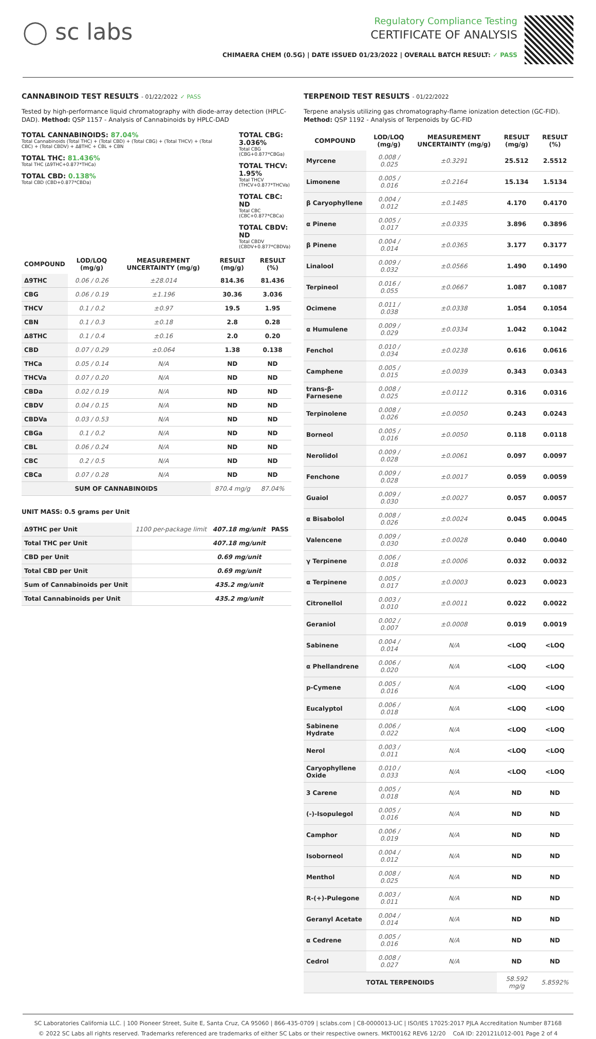◯ sc labs
Regulatory Compliance Testing
CERTIFICATE OF ANALYSIS
CHIMAERA CHEM (0.5G) | DATE ISSUED 01/23/2022 | OVERALL BATCH RESULT: ✓ PASS
CANNABINOID TEST RESULTS - 01/22/2022 ✓ PASS
Tested by high-performance liquid chromatography with diode-array detection (HPLC-DAD). Method: QSP 1157 - Analysis of Cannabinoids by HPLC-DAD
TOTAL CANNABINOIDS: 87.04%
Total Cannabinoids (Total THC) + (Total CBD) + (Total CBG) + (Total THCV) + (Total CBC) + (Total CBDV) + Δ8THC + CBL + CBN
TOTAL THC: 81.436%
Total THC (Δ9THC+0.877*THCa)
TOTAL CBD: 0.138%
Total CBD (CBD+0.877*CBDa)
TOTAL CBG: 3.036%
Total CBG (CBG+0.877*CBGa)
TOTAL THCV: 1.95%
Total THCV (THCV+0.877*THCVa)
TOTAL CBC: ND
Total CBC (CBC+0.877*CBCa)
TOTAL CBDV: ND
Total CBDV (CBDV+0.877*CBDVa)
| COMPOUND | LOD/LOQ (mg/g) | MEASUREMENT UNCERTAINTY (mg/g) | RESULT (mg/g) | RESULT (%) |
| --- | --- | --- | --- | --- |
| Δ9THC | 0.06 / 0.26 | ±28.014 | 814.36 | 81.436 |
| CBG | 0.06 / 0.19 | ±1.196 | 30.36 | 3.036 |
| THCV | 0.1 / 0.2 | ±0.97 | 19.5 | 1.95 |
| CBN | 0.1 / 0.3 | ±0.18 | 2.8 | 0.28 |
| Δ8THC | 0.1 / 0.4 | ±0.16 | 2.0 | 0.20 |
| CBD | 0.07 / 0.29 | ±0.064 | 1.38 | 0.138 |
| THCa | 0.05 / 0.14 | N/A | ND | ND |
| THCVa | 0.07 / 0.20 | N/A | ND | ND |
| CBDa | 0.02 / 0.19 | N/A | ND | ND |
| CBDV | 0.04 / 0.15 | N/A | ND | ND |
| CBDVa | 0.03 / 0.53 | N/A | ND | ND |
| CBGa | 0.1 / 0.2 | N/A | ND | ND |
| CBL | 0.06 / 0.24 | N/A | ND | ND |
| CBC | 0.2 / 0.5 | N/A | ND | ND |
| CBCa | 0.07 / 0.28 | N/A | ND | ND |
| SUM OF CANNABINOIDS | | | 870.4 mg/g | 87.04% |
UNIT MASS: 0.5 grams per Unit
| Δ9THC per Unit | 1100 per-package limit | 407.18 mg/unit | PASS |
| Total THC per Unit | | 407.18 mg/unit | |
| CBD per Unit | | 0.69 mg/unit | |
| Total CBD per Unit | | 0.69 mg/unit | |
| Sum of Cannabinoids per Unit | | 435.2 mg/unit | |
| Total Cannabinoids per Unit | | 435.2 mg/unit | |
TERPENOID TEST RESULTS - 01/22/2022
Terpene analysis utilizing gas chromatography-flame ionization detection (GC-FID). Method: QSP 1192 - Analysis of Terpenoids by GC-FID
| COMPOUND | LOD/LOQ (mg/g) | MEASUREMENT UNCERTAINTY (mg/g) | RESULT (mg/g) | RESULT (%) |
| --- | --- | --- | --- | --- |
| Myrcene | 0.008 / 0.025 | ±0.3291 | 25.512 | 2.5512 |
| Limonene | 0.005 / 0.016 | ±0.2164 | 15.134 | 1.5134 |
| β Caryophyllene | 0.004 / 0.012 | ±0.1485 | 4.170 | 0.4170 |
| α Pinene | 0.005 / 0.017 | ±0.0335 | 3.896 | 0.3896 |
| β Pinene | 0.004 / 0.014 | ±0.0365 | 3.177 | 0.3177 |
| Linalool | 0.009 / 0.032 | ±0.0566 | 1.490 | 0.1490 |
| Terpineol | 0.016 / 0.055 | ±0.0667 | 1.087 | 0.1087 |
| Ocimene | 0.011 / 0.038 | ±0.0338 | 1.054 | 0.1054 |
| α Humulene | 0.009 / 0.029 | ±0.0334 | 1.042 | 0.1042 |
| Fenchol | 0.010 / 0.034 | ±0.0238 | 0.616 | 0.0616 |
| Camphene | 0.005 / 0.015 | ±0.0039 | 0.343 | 0.0343 |
| trans-β-Farnesene | 0.008 / 0.025 | ±0.0112 | 0.316 | 0.0316 |
| Terpinolene | 0.008 / 0.026 | ±0.0050 | 0.243 | 0.0243 |
| Borneol | 0.005 / 0.016 | ±0.0050 | 0.118 | 0.0118 |
| Nerolidol | 0.009 / 0.028 | ±0.0061 | 0.097 | 0.0097 |
| Fenchone | 0.009 / 0.028 | ±0.0017 | 0.059 | 0.0059 |
| Guaiol | 0.009 / 0.030 | ±0.0027 | 0.057 | 0.0057 |
| α Bisabolol | 0.008 / 0.026 | ±0.0024 | 0.045 | 0.0045 |
| Valencene | 0.009 / 0.030 | ±0.0028 | 0.040 | 0.0040 |
| γ Terpinene | 0.006 / 0.018 | ±0.0006 | 0.032 | 0.0032 |
| α Terpinene | 0.005 / 0.017 | ±0.0003 | 0.023 | 0.0023 |
| Citronellol | 0.003 / 0.010 | ±0.0011 | 0.022 | 0.0022 |
| Geraniol | 0.002 / 0.007 | ±0.0008 | 0.019 | 0.0019 |
| Sabinene | 0.004 / 0.014 | N/A | <LOQ | <LOQ |
| α Phellandrene | 0.006 / 0.020 | N/A | <LOQ | <LOQ |
| p-Cymene | 0.005 / 0.016 | N/A | <LOQ | <LOQ |
| Eucalyptol | 0.006 / 0.018 | N/A | <LOQ | <LOQ |
| Sabinene Hydrate | 0.006 / 0.022 | N/A | <LOQ | <LOQ |
| Nerol | 0.003 / 0.011 | N/A | <LOQ | <LOQ |
| Caryophyllene Oxide | 0.010 / 0.033 | N/A | <LOQ | <LOQ |
| 3 Carene | 0.005 / 0.018 | N/A | ND | ND |
| (-)-Isopulegol | 0.005 / 0.016 | N/A | ND | ND |
| Camphor | 0.006 / 0.019 | N/A | ND | ND |
| Isoborneol | 0.004 / 0.012 | N/A | ND | ND |
| Menthol | 0.008 / 0.025 | N/A | ND | ND |
| R-(+)-Pulegone | 0.003 / 0.011 | N/A | ND | ND |
| Geranyl Acetate | 0.004 / 0.014 | N/A | ND | ND |
| α Cedrene | 0.005 / 0.016 | N/A | ND | ND |
| Cedrol | 0.008 / 0.027 | N/A | ND | ND |
| TOTAL TERPENOIDS | | | 58.592 mg/g | 5.8592% |
SC Laboratories California LLC. | 100 Pioneer Street, Suite E, Santa Cruz, CA 95060 | 866-435-0709 | sclabs.com | C8-0000013-LIC | ISO/IES 17025:2017 PJLA Accreditation Number 87168
© 2022 SC Labs all rights reserved. Trademarks referenced are trademarks of either SC Labs or their respective owners. MKT00162 REV6 12/20 CoA ID: 220121L012-001 Page 2 of 4